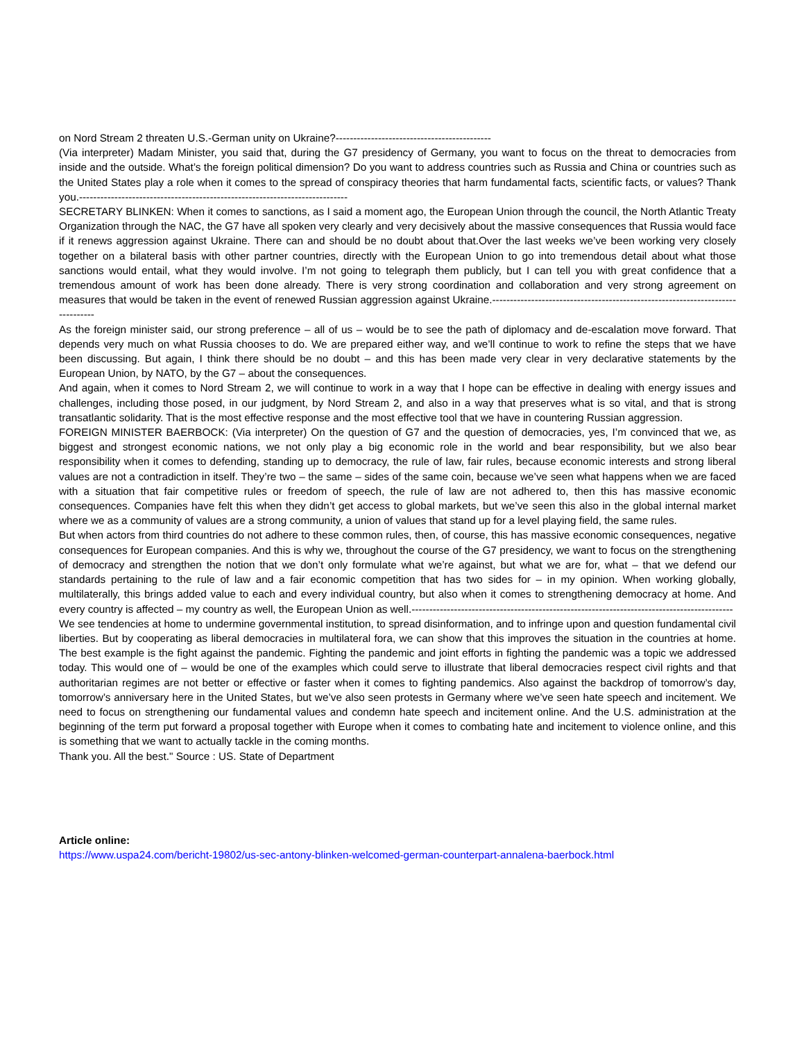on Nord Stream 2 threaten U.S.-German unity on Ukraine?--------------------------------------------
(Via interpreter) Madam Minister, you said that, during the G7 presidency of Germany, you want to focus on the threat to democracies from inside and the outside. What’s the foreign political dimension? Do you want to address countries such as Russia and China or countries such as the United States play a role when it comes to the spread of conspiracy theories that harm fundamental facts, scientific facts, or values? Thank you.----------------------------------------------------------------------------
SECRETARY BLINKEN: When it comes to sanctions, as I said a moment ago, the European Union through the council, the North Atlantic Treaty Organization through the NAC, the G7 have all spoken very clearly and very decisively about the massive consequences that Russia would face if it renews aggression against Ukraine. There can and should be no doubt about that.Over the last weeks we’ve been working very closely together on a bilateral basis with other partner countries, directly with the European Union to go into tremendous detail about what those sanctions would entail, what they would involve. I’m not going to telegraph them publicly, but I can tell you with great confidence that a tremendous amount of work has been done already. There is very strong coordination and collaboration and very strong agreement on measures that would be taken in the event of renewed Russian aggression against Ukraine.-------------------------------------------------------------------------------
As the foreign minister said, our strong preference – all of us – would be to see the path of diplomacy and de-escalation move forward. That depends very much on what Russia chooses to do. We are prepared either way, and we’ll continue to work to refine the steps that we have been discussing. But again, I think there should be no doubt – and this has been made very clear in very declarative statements by the European Union, by NATO, by the G7 – about the consequences.
And again, when it comes to Nord Stream 2, we will continue to work in a way that I hope can be effective in dealing with energy issues and challenges, including those posed, in our judgment, by Nord Stream 2, and also in a way that preserves what is so vital, and that is strong transatlantic solidarity. That is the most effective response and the most effective tool that we have in countering Russian aggression.
FOREIGN MINISTER BAERBOCK: (Via interpreter) On the question of G7 and the question of democracies, yes, I’m convinced that we, as biggest and strongest economic nations, we not only play a big economic role in the world and bear responsibility, but we also bear responsibility when it comes to defending, standing up to democracy, the rule of law, fair rules, because economic interests and strong liberal values are not a contradiction in itself. They’re two – the same – sides of the same coin, because we’ve seen what happens when we are faced with a situation that fair competitive rules or freedom of speech, the rule of law are not adhered to, then this has massive economic consequences. Companies have felt this when they didn’t get access to global markets, but we’ve seen this also in the global internal market where we as a community of values are a strong community, a union of values that stand up for a level playing field, the same rules.
But when actors from third countries do not adhere to these common rules, then, of course, this has massive economic consequences, negative consequences for European companies. And this is why we, throughout the course of the G7 presidency, we want to focus on the strengthening of democracy and strengthen the notion that we don’t only formulate what we’re against, but what we are for, what – that we defend our standards pertaining to the rule of law and a fair economic competition that has two sides for – in my opinion. When working globally, multilaterally, this brings added value to each and every individual country, but also when it comes to strengthening democracy at home. And every country is affected – my country as well, the European Union as well.-------------------------------------------------------------------------------------------
We see tendencies at home to undermine governmental institution, to spread disinformation, and to infringe upon and question fundamental civil liberties. But by cooperating as liberal democracies in multilateral fora, we can show that this improves the situation in the countries at home. The best example is the fight against the pandemic. Fighting the pandemic and joint efforts in fighting the pandemic was a topic we addressed today. This would one of – would be one of the examples which could serve to illustrate that liberal democracies respect civil rights and that authoritarian regimes are not better or effective or faster when it comes to fighting pandemics. Also against the backdrop of tomorrow’s day, tomorrow’s anniversary here in the United States, but we’ve also seen protests in Germany where we’ve seen hate speech and incitement. We need to focus on strengthening our fundamental values and condemn hate speech and incitement online. And the U.S. administration at the beginning of the term put forward a proposal together with Europe when it comes to combating hate and incitement to violence online, and this is something that we want to actually tackle in the coming months.
Thank you. All the best." Source : US. State of Department
Article online:
https://www.uspa24.com/bericht-19802/us-sec-antony-blinken-welcomed-german-counterpart-annalena-baerbock.html